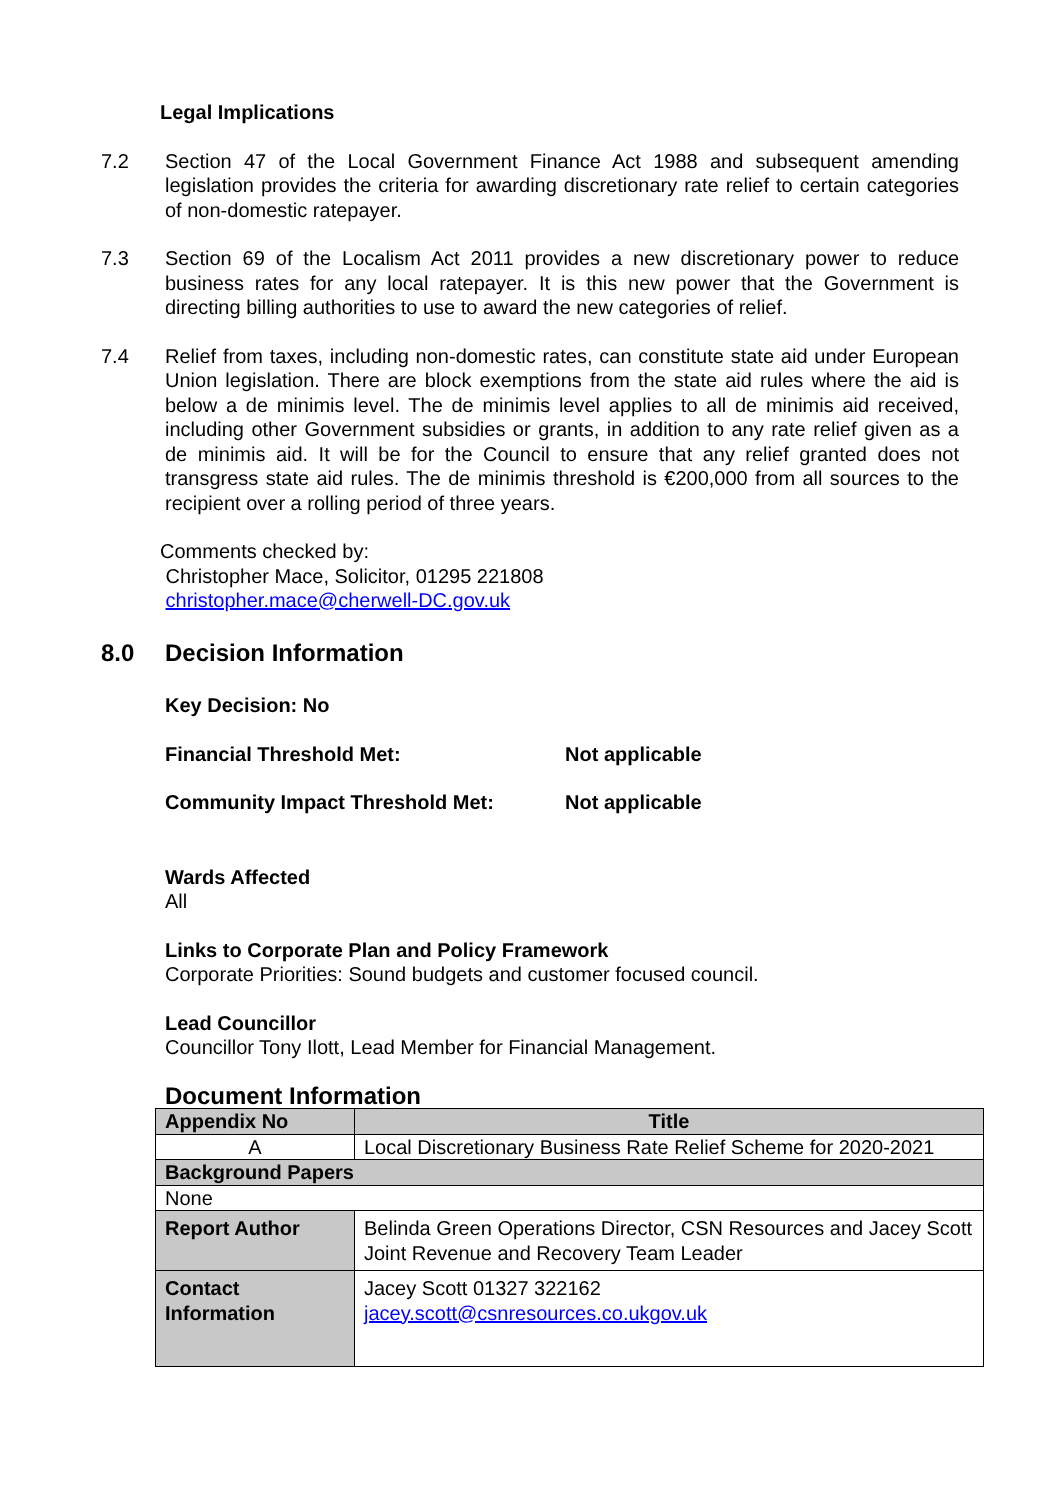Legal Implications
7.2 Section 47 of the Local Government Finance Act 1988 and subsequent amending legislation provides the criteria for awarding discretionary rate relief to certain categories of non-domestic ratepayer.
7.3 Section 69 of the Localism Act 2011 provides a new discretionary power to reduce business rates for any local ratepayer. It is this new power that the Government is directing billing authorities to use to award the new categories of relief.
7.4 Relief from taxes, including non-domestic rates, can constitute state aid under European Union legislation. There are block exemptions from the state aid rules where the aid is below a de minimis level. The de minimis level applies to all de minimis aid received, including other Government subsidies or grants, in addition to any rate relief given as a de minimis aid. It will be for the Council to ensure that any relief granted does not transgress state aid rules. The de minimis threshold is €200,000 from all sources to the recipient over a rolling period of three years.
Comments checked by:
Christopher Mace, Solicitor, 01295 221808
christopher.mace@cherwell-DC.gov.uk
8.0 Decision Information
Key Decision: No
Financial Threshold Met: Not applicable
Community Impact Threshold Met: Not applicable
Wards Affected
All
Links to Corporate Plan and Policy Framework
Corporate Priorities: Sound budgets and customer focused council.
Lead Councillor
Councillor Tony Ilott, Lead Member for Financial Management.
Document Information
| Appendix No | Title |
| --- | --- |
| A | Local Discretionary Business Rate Relief Scheme for 2020-2021 |
| Background Papers | |
| None | |
| Report Author | Belinda Green Operations Director, CSN Resources and Jacey Scott Joint Revenue and Recovery Team Leader |
| Contact Information | Jacey Scott 01327 322162 jacey.scott@csnresources.co.ukgov.uk |